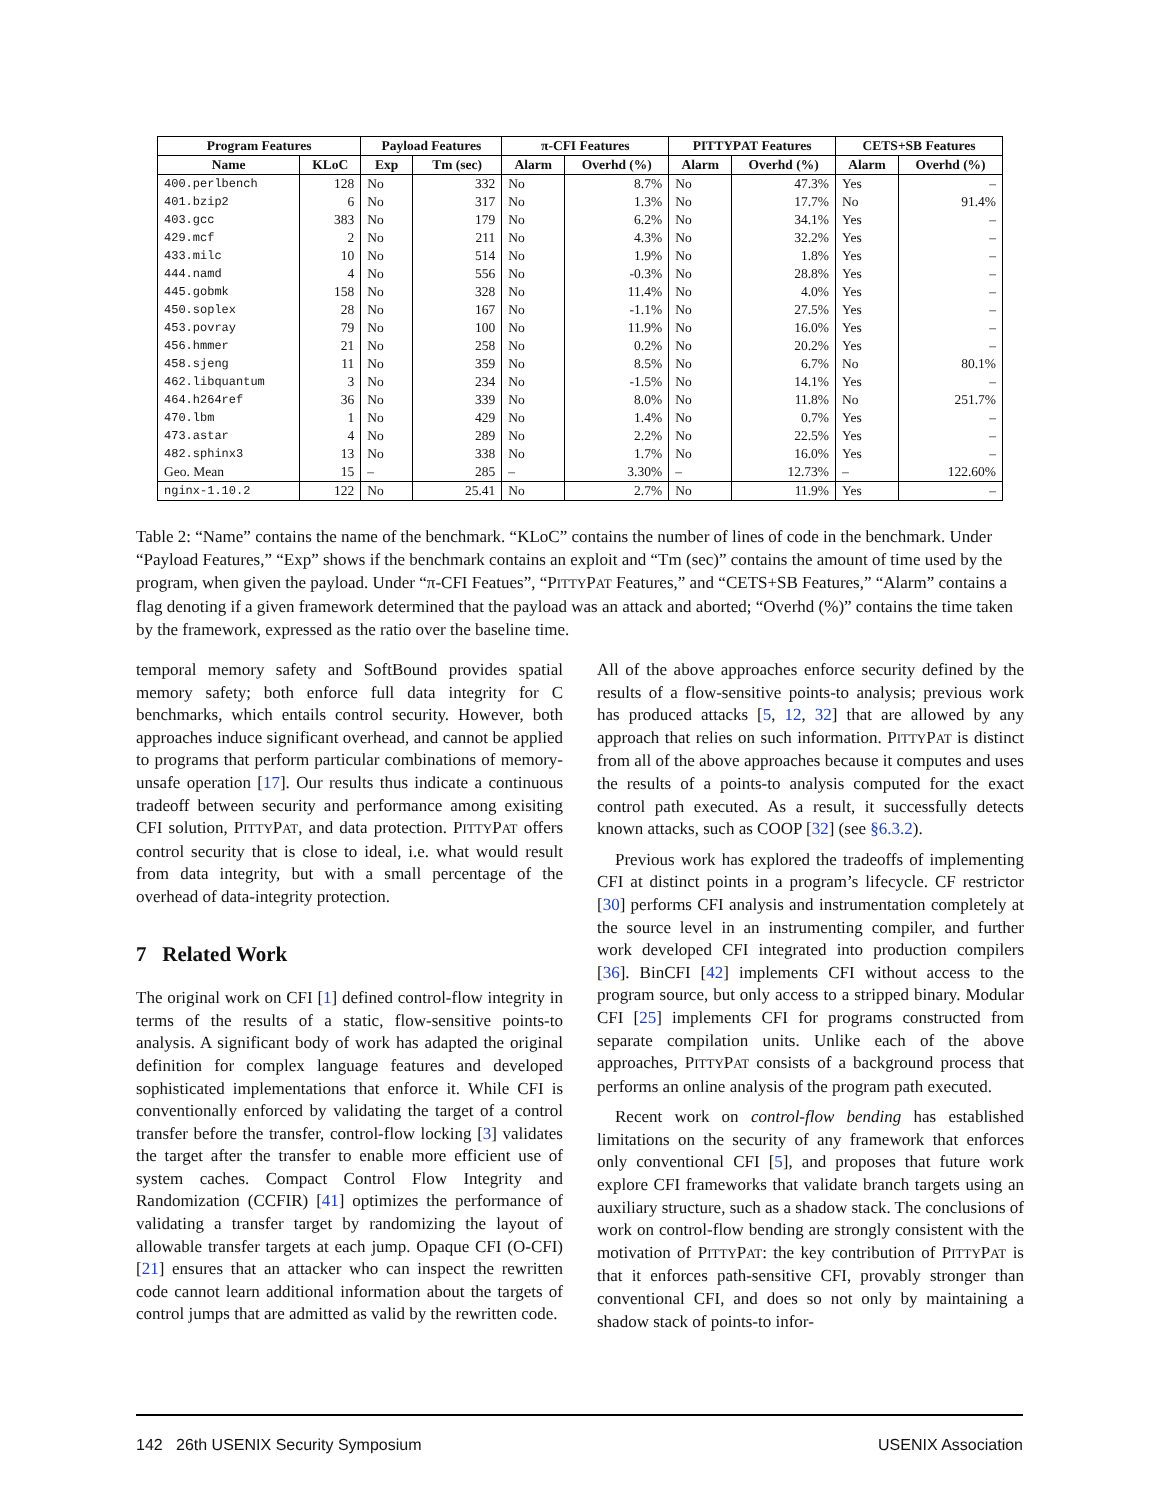| Program Features | | Payload Features | | π-CFI Features | | P ITTY P AT Features | | CETS+SB Features | |
| --- | --- | --- | --- | --- | --- | --- | --- | --- | --- |
| Name | KLoC | Exp | Tm (sec) | Alarm | Overhd (%) | Alarm | Overhd (%) | Alarm | Overhd (%) |
| 400.perlbench | 128 | No | 332 | No | 8.7% | No | 47.3% | Yes | – |
| 401.bzip2 | 6 | No | 317 | No | 1.3% | No | 17.7% | No | 91.4% |
| 403.gcc | 383 | No | 179 | No | 6.2% | No | 34.1% | Yes | – |
| 429.mcf | 2 | No | 211 | No | 4.3% | No | 32.2% | Yes | – |
| 433.milc | 10 | No | 514 | No | 1.9% | No | 1.8% | Yes | – |
| 444.namd | 4 | No | 556 | No | -0.3% | No | 28.8% | Yes | – |
| 445.gobmk | 158 | No | 328 | No | 11.4% | No | 4.0% | Yes | – |
| 450.soplex | 28 | No | 167 | No | -1.1% | No | 27.5% | Yes | – |
| 453.povray | 79 | No | 100 | No | 11.9% | No | 16.0% | Yes | – |
| 456.hmmer | 21 | No | 258 | No | 0.2% | No | 20.2% | Yes | – |
| 458.sjeng | 11 | No | 359 | No | 8.5% | No | 6.7% | No | 80.1% |
| 462.libquantum | 3 | No | 234 | No | -1.5% | No | 14.1% | Yes | – |
| 464.h264ref | 36 | No | 339 | No | 8.0% | No | 11.8% | No | 251.7% |
| 470.lbm | 1 | No | 429 | No | 1.4% | No | 0.7% | Yes | – |
| 473.astar | 4 | No | 289 | No | 2.2% | No | 22.5% | Yes | – |
| 482.sphinx3 | 13 | No | 338 | No | 1.7% | No | 16.0% | Yes | – |
| Geo. Mean | 15 | – | 285 | – | 3.30% | – | 12.73% | – | 122.60% |
| nginx-1.10.2 | 122 | No | 25.41 | No | 2.7% | No | 11.9% | Yes | – |
Table 2: “Name” contains the name of the benchmark. “KLoC” contains the number of lines of code in the benchmark. Under “Payload Features,” “Exp” shows if the benchmark contains an exploit and “Tm (sec)” contains the amount of time used by the program, when given the payload. Under “π-CFI Featues”, “PITTYPAT Features,” and “CETS+SB Features,” “Alarm” contains a flag denoting if a given framework determined that the payload was an attack and aborted; “Overhd (%)” contains the time taken by the framework, expressed as the ratio over the baseline time.
temporal memory safety and SoftBound provides spatial memory safety; both enforce full data integrity for C benchmarks, which entails control security. However, both approaches induce significant overhead, and cannot be applied to programs that perform particular combinations of memory-unsafe operation [17]. Our results thus indicate a continuous tradeoff between security and performance among exisiting CFI solution, PITTYPAT, and data protection. PITTYPAT offers control security that is close to ideal, i.e. what would result from data integrity, but with a small percentage of the overhead of data-integrity protection.
7 Related Work
The original work on CFI [1] defined control-flow integrity in terms of the results of a static, flow-sensitive points-to analysis. A significant body of work has adapted the original definition for complex language features and developed sophisticated implementations that enforce it. While CFI is conventionally enforced by validating the target of a control transfer before the transfer, control-flow locking [3] validates the target after the transfer to enable more efficient use of system caches. Compact Control Flow Integrity and Randomization (CCFIR) [41] optimizes the performance of validating a transfer target by randomizing the layout of allowable transfer targets at each jump. Opaque CFI (O-CFI) [21] ensures that an attacker who can inspect the rewritten code cannot learn additional information about the targets of control jumps that are admitted as valid by the rewritten code.
All of the above approaches enforce security defined by the results of a flow-sensitive points-to analysis; previous work has produced attacks [5, 12, 32] that are allowed by any approach that relies on such information. PITTYPAT is distinct from all of the above approaches because it computes and uses the results of a points-to analysis computed for the exact control path executed. As a result, it successfully detects known attacks, such as COOP [32] (see §6.3.2).
Previous work has explored the tradeoffs of implementing CFI at distinct points in a program’s lifecycle. CF restrictor [30] performs CFI analysis and instrumentation completely at the source level in an instrumenting compiler, and further work developed CFI integrated into production compilers [36]. BinCFI [42] implements CFI without access to the program source, but only access to a stripped binary. Modular CFI [25] implements CFI for programs constructed from separate compilation units. Unlike each of the above approaches, PITTYPAT consists of a background process that performs an online analysis of the program path executed.
Recent work on control-flow bending has established limitations on the security of any framework that enforces only conventional CFI [5], and proposes that future work explore CFI frameworks that validate branch targets using an auxiliary structure, such as a shadow stack. The conclusions of work on control-flow bending are strongly consistent with the motivation of PITTYPAT: the key contribution of PITTYPAT is that it enforces path-sensitive CFI, provably stronger than conventional CFI, and does so not only by maintaining a shadow stack of points-to infor-
142 26th USENIX Security Symposium USENIX Association